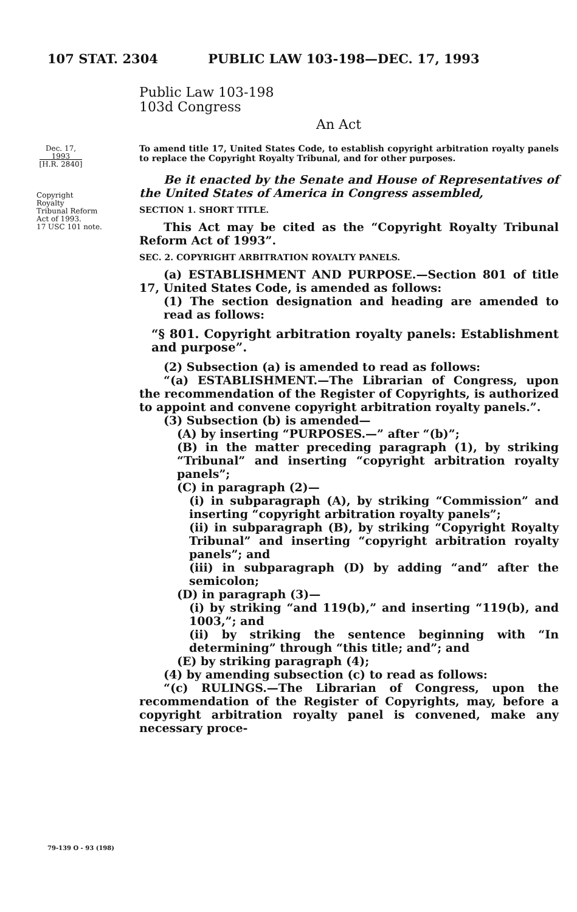107 STAT. 2304 PUBLIC LAW 103-198—DEC. 17, 1993
Public Law 103-198
103d Congress
An Act
Dec. 17, 1993
[H.R. 2840]
Copyright
Royalty
Tribunal Reform
Act of 1993.
17 USC 101 note.
To amend title 17, United States Code, to establish copyright arbitration royalty panels to replace the Copyright Royalty Tribunal, and for other purposes.
Be it enacted by the Senate and House of Representatives of the United States of America in Congress assembled,
SECTION 1. SHORT TITLE.
This Act may be cited as the “Copyright Royalty Tribunal Reform Act of 1993”.
SEC. 2. COPYRIGHT ARBITRATION ROYALTY PANELS.
(a) ESTABLISHMENT AND PURPOSE.—Section 801 of title 17, United States Code, is amended as follows:
(1) The section designation and heading are amended to read as follows:
“§ 801. Copyright arbitration royalty panels: Establishment and purpose”.
(2) Subsection (a) is amended to read as follows:
“(a) ESTABLISHMENT.—The Librarian of Congress, upon the recommendation of the Register of Copyrights, is authorized to appoint and convene copyright arbitration royalty panels.”.
(3) Subsection (b) is amended—
(A) by inserting “PURPOSES.—” after “(b)”;
(B) in the matter preceding paragraph (1), by striking “Tribunal” and inserting “copyright arbitration royalty panels”;
(C) in paragraph (2)—
(i) in subparagraph (A), by striking “Commission” and inserting “copyright arbitration royalty panels”;
(ii) in subparagraph (B), by striking “Copyright Royalty Tribunal” and inserting “copyright arbitration royalty panels”; and
(iii) in subparagraph (D) by adding “and” after the semicolon;
(D) in paragraph (3)—
(i) by striking “and 119(b),” and inserting “119(b), and 1003,”; and
(ii) by striking the sentence beginning with “In determining” through “this title; and”; and
(E) by striking paragraph (4);
(4) by amending subsection (c) to read as follows:
“(c) RULINGS.—The Librarian of Congress, upon the recommendation of the Register of Copyrights, may, before a copyright arbitration royalty panel is convened, make any necessary proce-
79-139 O - 93 (198)